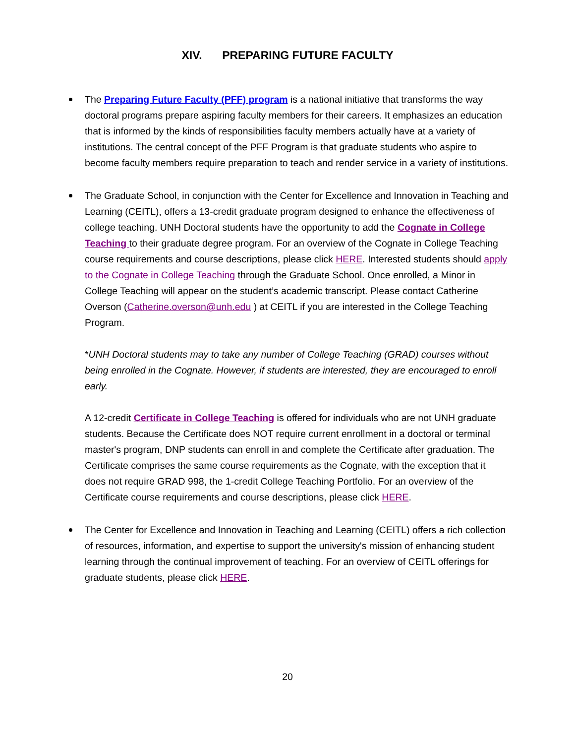XIV. PREPARING FUTURE FACULTY
The Preparing Future Faculty (PFF) program is a national initiative that transforms the way doctoral programs prepare aspiring faculty members for their careers. It emphasizes an education that is informed by the kinds of responsibilities faculty members actually have at a variety of institutions. The central concept of the PFF Program is that graduate students who aspire to become faculty members require preparation to teach and render service in a variety of institutions.
The Graduate School, in conjunction with the Center for Excellence and Innovation in Teaching and Learning (CEITL), offers a 13-credit graduate program designed to enhance the effectiveness of college teaching. UNH Doctoral students have the opportunity to add the Cognate in College Teaching to their graduate degree program. For an overview of the Cognate in College Teaching course requirements and course descriptions, please click HERE. Interested students should apply to the Cognate in College Teaching through the Graduate School. Once enrolled, a Minor in College Teaching will appear on the student’s academic transcript. Please contact Catherine Overson (Catherine.overson@unh.edu ) at CEITL if you are interested in the College Teaching Program.
*UNH Doctoral students may to take any number of College Teaching (GRAD) courses without being enrolled in the Cognate. However, if students are interested, they are encouraged to enroll early.
A 12-credit Certificate in College Teaching is offered for individuals who are not UNH graduate students. Because the Certificate does NOT require current enrollment in a doctoral or terminal master's program, DNP students can enroll in and complete the Certificate after graduation. The Certificate comprises the same course requirements as the Cognate, with the exception that it does not require GRAD 998, the 1-credit College Teaching Portfolio. For an overview of the Certificate course requirements and course descriptions, please click HERE.
The Center for Excellence and Innovation in Teaching and Learning (CEITL) offers a rich collection of resources, information, and expertise to support the university's mission of enhancing student learning through the continual improvement of teaching. For an overview of CEITL offerings for graduate students, please click HERE.
20